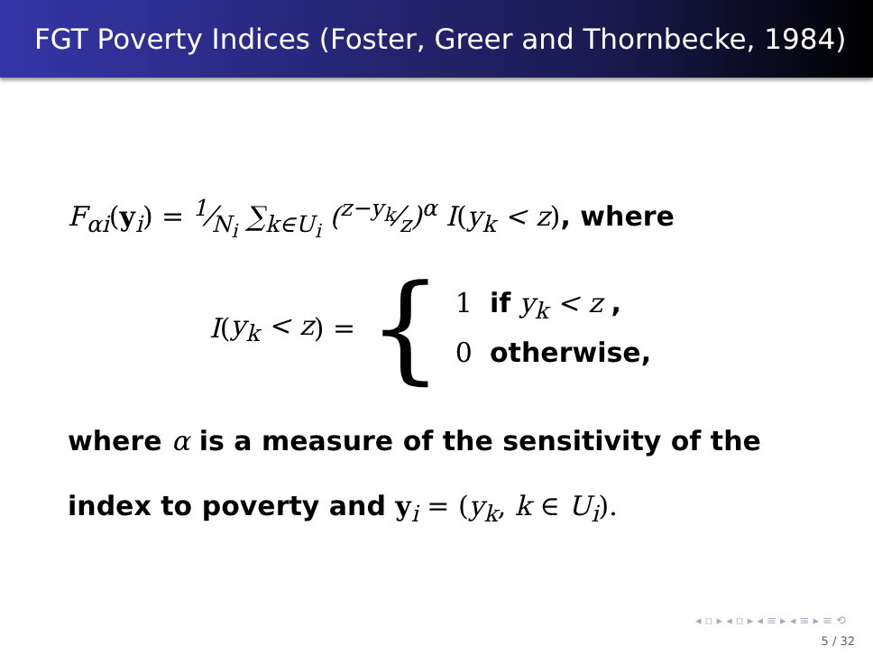FGT Poverty Indices (Foster, Greer and Thornbecke, 1984)
F<sub>αi</sub>(y<sub>i</sub>) = 1⁄N<sub>i</sub> ∑<sub>k∈U<sub>i</sub></sub> (z−y<sub>k</sub>⁄z)<sup>α</sup> I(y<sub>k</sub> < z), where
I (y<sub>k</sub> < z) = {
1 if y<sub>k</sub> < z ,
0 otherwise,
where α is a measure of the sensitivity of the
index to poverty and y<sub>i</sub> = (y<sub>k</sub>, k ∈ U<sub>i</sub>).
◂ ▫ ▸ ◂ ▫ ▸ ◂ ≡ ▸ ◂ ≡ ▸ ≡ ⟲
5 / 32